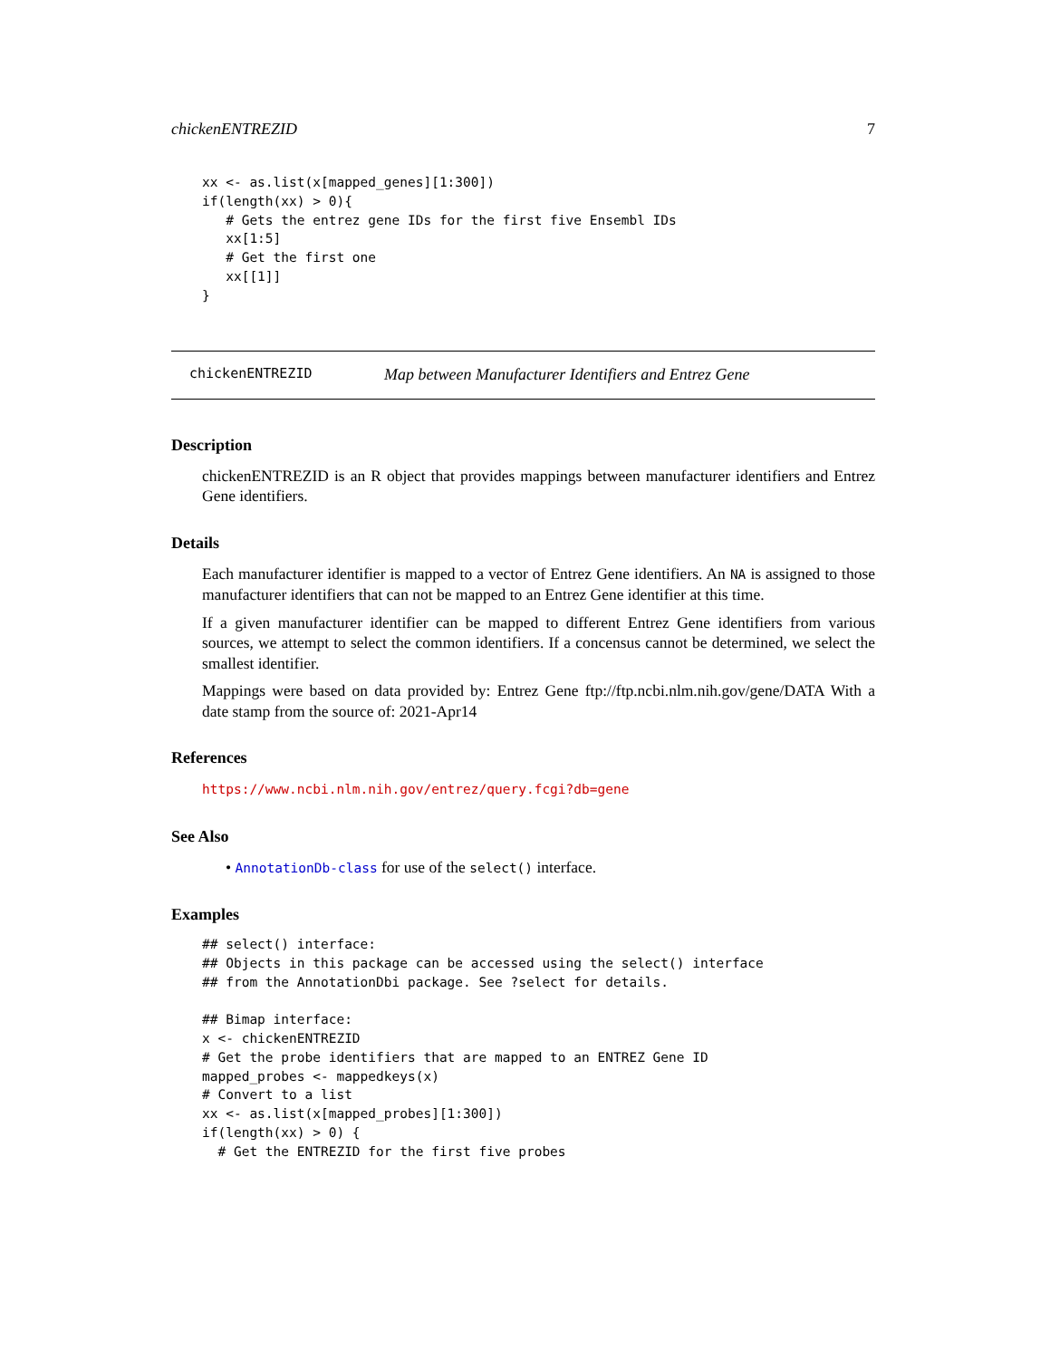chickenENTREZID 7
xx <- as.list(x[mapped_genes][1:300])
if(length(xx) > 0){
   # Gets the entrez gene IDs for the first five Ensembl IDs
   xx[1:5]
   # Get the first one
   xx[[1]]
}
chickenENTREZID Map between Manufacturer Identifiers and Entrez Gene
Description
chickenENTREZID is an R object that provides mappings between manufacturer identifiers and Entrez Gene identifiers.
Details
Each manufacturer identifier is mapped to a vector of Entrez Gene identifiers. An NA is assigned to those manufacturer identifiers that can not be mapped to an Entrez Gene identifier at this time.
If a given manufacturer identifier can be mapped to different Entrez Gene identifiers from various sources, we attempt to select the common identifiers. If a concensus cannot be determined, we select the smallest identifier.
Mappings were based on data provided by: Entrez Gene ftp://ftp.ncbi.nlm.nih.gov/gene/DATA With a date stamp from the source of: 2021-Apr14
References
https://www.ncbi.nlm.nih.gov/entrez/query.fcgi?db=gene
See Also
• AnnotationDb-class for use of the select() interface.
Examples
## select() interface:
## Objects in this package can be accessed using the select() interface
## from the AnnotationDbi package. See ?select for details.

## Bimap interface:
x <- chickenENTREZID
# Get the probe identifiers that are mapped to an ENTREZ Gene ID
mapped_probes <- mappedkeys(x)
# Convert to a list
xx <- as.list(x[mapped_probes][1:300])
if(length(xx) > 0) {
  # Get the ENTREZID for the first five probes